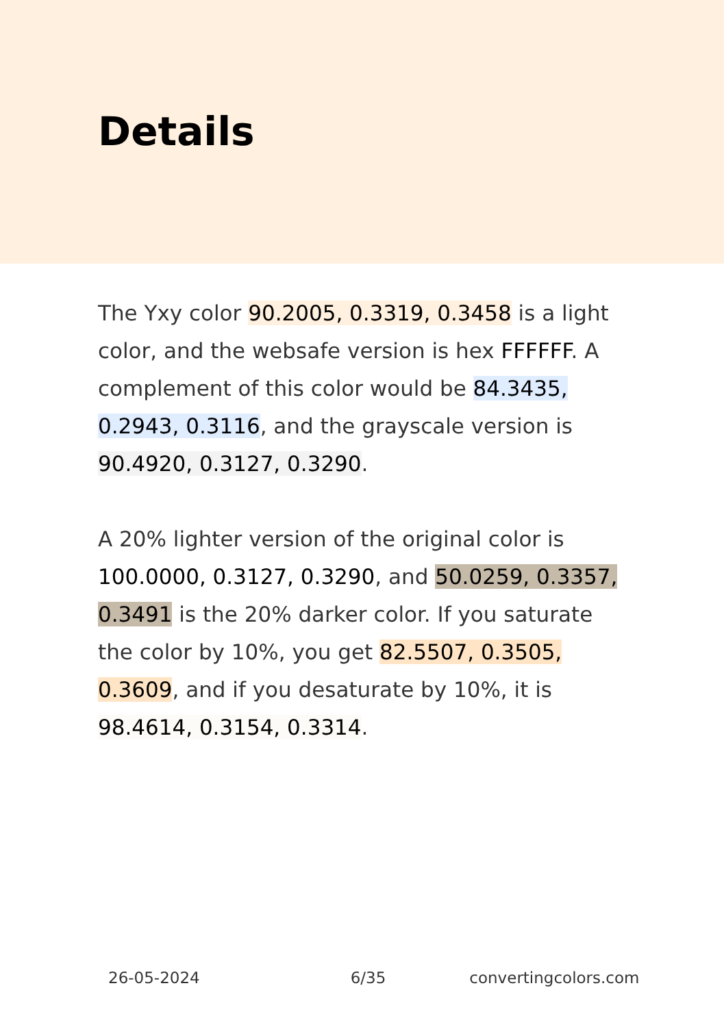Details
The Yxy color 90.2005, 0.3319, 0.3458 is a light color, and the websafe version is hex FFFFFF. A complement of this color would be 84.3435, 0.2943, 0.3116, and the grayscale version is 90.4920, 0.3127, 0.3290.
A 20% lighter version of the original color is 100.0000, 0.3127, 0.3290, and 50.0259, 0.3357, 0.3491 is the 20% darker color. If you saturate the color by 10%, you get 82.5507, 0.3505, 0.3609, and if you desaturate by 10%, it is 98.4614, 0.3154, 0.3314.
26-05-2024 6/35 convertingcolors.com